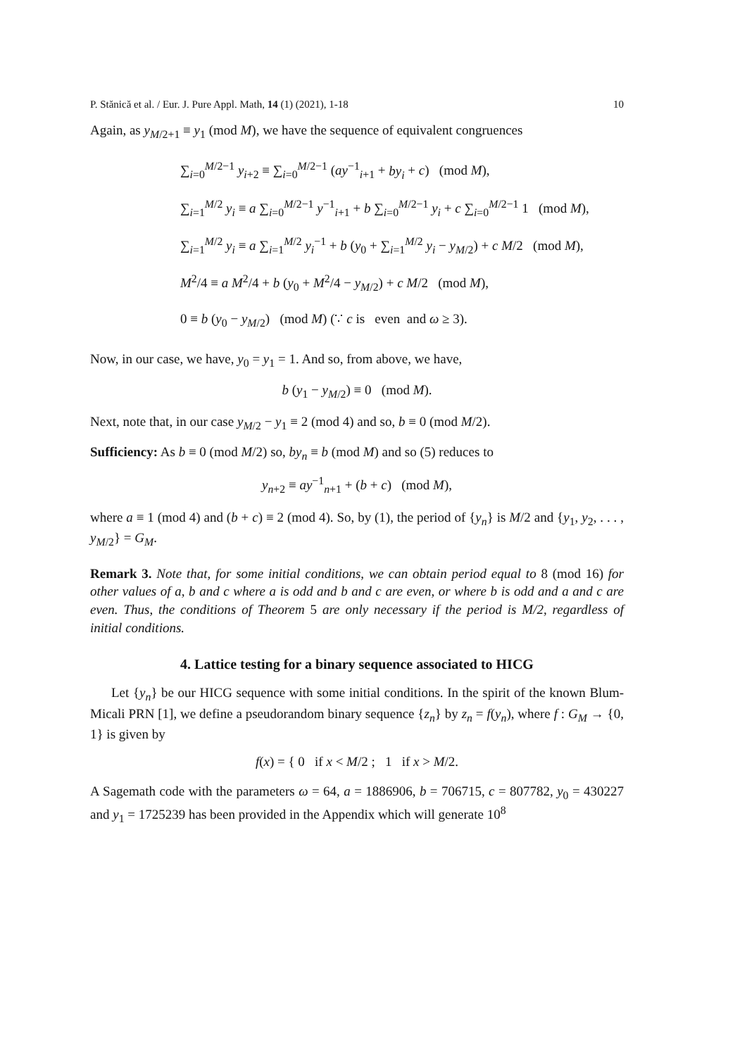P. Stănică et al. / Eur. J. Pure Appl. Math, 14 (1) (2021), 1-18 10
Again, as y<sub>M/2+1</sub> ≡ y<sub>1</sub> (mod M), we have the sequence of equivalent congruences
∑<sub>i=0</sub><sup>M/2−1</sup> y<sub>i+2</sub> ≡ ∑<sub>i=0</sub><sup>M/2−1</sup> (ay<sup>−1</sup><sub>i+1</sub> + by<sub>i</sub> + c) (mod M),
∑<sub>i=1</sub><sup>M/2</sup> y<sub>i</sub> ≡ a ∑<sub>i=0</sub><sup>M/2−1</sup> y<sup>−1</sup><sub>i+1</sub> + b ∑<sub>i=0</sub><sup>M/2−1</sup> y<sub>i</sub> + c ∑<sub>i=0</sub><sup>M/2−1</sup> 1 (mod M),
∑<sub>i=1</sub><sup>M/2</sup> y<sub>i</sub> ≡ a ∑<sub>i=1</sub><sup>M/2</sup> y<sub>i</sub><sup>−1</sup> + b (y<sub>0</sub> + ∑<sub>i=1</sub><sup>M/2</sup> y<sub>i</sub> − y<sub>M/2</sub>) + c M/2 (mod M),
M<sup>2</sup>/4 ≡ a M<sup>2</sup>/4 + b (y<sub>0</sub> + M<sup>2</sup>/4 − y<sub>M/2</sub>) + c M/2 (mod M),
0 ≡ b (y<sub>0</sub> − y<sub>M/2</sub>) (mod M) (∵ c is even and ω ≥ 3).
Now, in our case, we have, y<sub>0</sub> = y<sub>1</sub> = 1. And so, from above, we have,
b (y<sub>1</sub> − y<sub>M/2</sub>) ≡ 0 (mod M).
Next, note that, in our case y<sub>M/2</sub> − y<sub>1</sub> ≡ 2 (mod 4) and so, b ≡ 0 (mod M/2).
Sufficiency: As b ≡ 0 (mod M/2) so, by<sub>n</sub> ≡ b (mod M) and so (5) reduces to
y<sub>n+2</sub> ≡ ay<sup>−1</sup><sub>n+1</sub> + (b + c) (mod M),
where a ≡ 1 (mod 4) and (b + c) ≡ 2 (mod 4). So, by (1), the period of {y<sub>n</sub>} is M/2 and {y<sub>1</sub>, y<sub>2</sub>, . . . , y<sub>M/2</sub>} = G<sub>M</sub>.
Remark 3. Note that, for some initial conditions, we can obtain period equal to 8 (mod 16) for other values of a, b and c where a is odd and b and c are even, or where b is odd and a and c are even. Thus, the conditions of Theorem 5 are only necessary if the period is M/2, regardless of initial conditions.
4. Lattice testing for a binary sequence associated to HICG
Let {y<sub>n</sub>} be our HICG sequence with some initial conditions. In the spirit of the known Blum-Micali PRN [1], we define a pseudorandom binary sequence {z<sub>n</sub>} by z<sub>n</sub> = f(y<sub>n</sub>), where f : G<sub>M</sub> → {0, 1} is given by
f(x) = { 0 if x < M/2 ; 1 if x > M/2.
A Sagemath code with the parameters ω = 64, a = 1886906, b = 706715, c = 807782, y<sub>0</sub> = 430227 and y<sub>1</sub> = 1725239 has been provided in the Appendix which will generate 10<sup>8</sup>